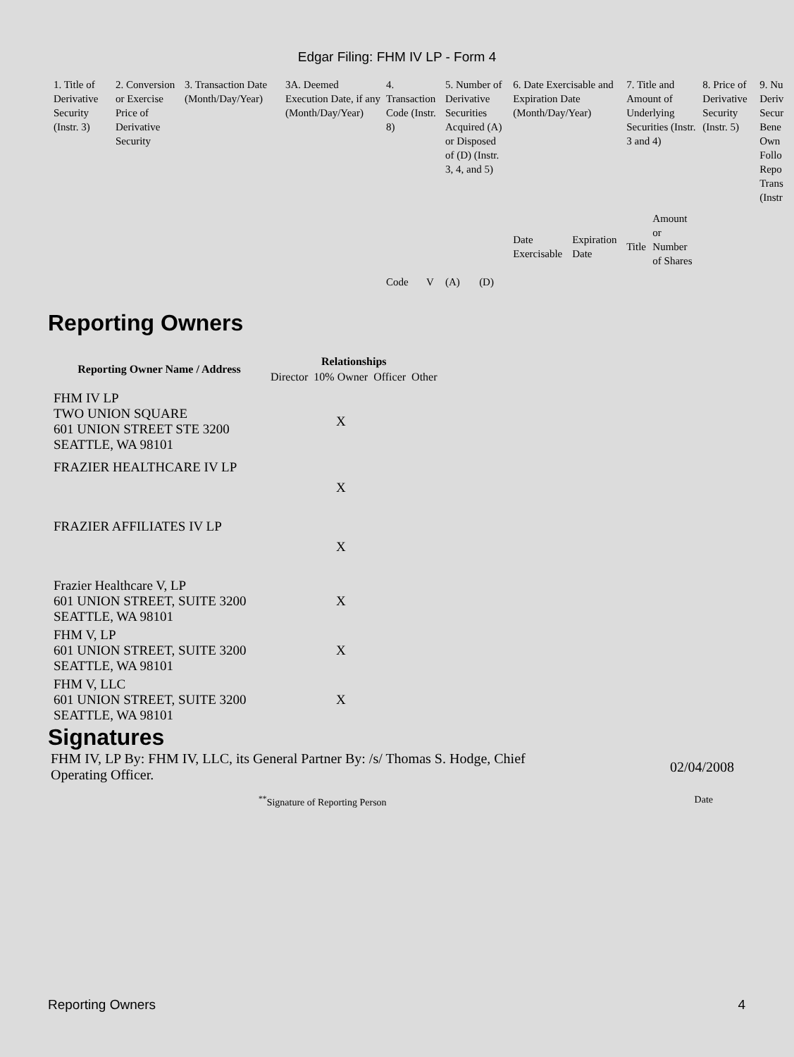Edgar Filing: FHM IV LP - Form 4
| 1. Title of Derivative Security (Instr. 3) | 2. Conversion or Exercise Price of Derivative Security | 3. Transaction Date (Month/Day/Year) | 3A. Deemed Execution Date, if any (Month/Day/Year) | 4. Transaction Code (Instr. 8) | | 5. Number of Derivative Securities Acquired (A) or Disposed of (D) (Instr. 3, 4, and 5) | | 6. Date Exercisable and Expiration Date (Month/Day/Year) | | 7. Title and Amount of Underlying Securities (Instr. 3 and 4) | | 8. Price of Derivative Security (Instr. 5) | 9. Nu Deriv Secur Bene Own Follo Repo Trans (Instr |
| | | | | Code | V | (A) | (D) | Date Exercisable | Expiration Date | Title | Amount or Number of Shares | | |
Reporting Owners
| Reporting Owner Name / Address | Relationships | | | |
| --- | --- | --- | --- | --- |
| | Director | 10% Owner | Officer | Other |
| FHM IV LP TWO UNION SQUARE 601 UNION STREET STE 3200 SEATTLE, WA 98101 | | X | | |
| FRAZIER HEALTHCARE IV LP | | X | | |
| FRAZIER AFFILIATES IV LP | | X | | |
| Frazier Healthcare V, LP 601 UNION STREET, SUITE 3200 SEATTLE, WA 98101 | | X | | |
| FHM V, LP 601 UNION STREET, SUITE 3200 SEATTLE, WA 98101 | | X | | |
| FHM V, LLC 601 UNION STREET, SUITE 3200 SEATTLE, WA 98101 | | X | | |
Signatures
FHM IV, LP By: FHM IV, LLC, its General Partner By: /s/ Thomas S. Hodge, Chief Operating Officer.
02/04/2008
<sup>**</sup> Signature of Reporting Person
Date
Reporting Owners 4